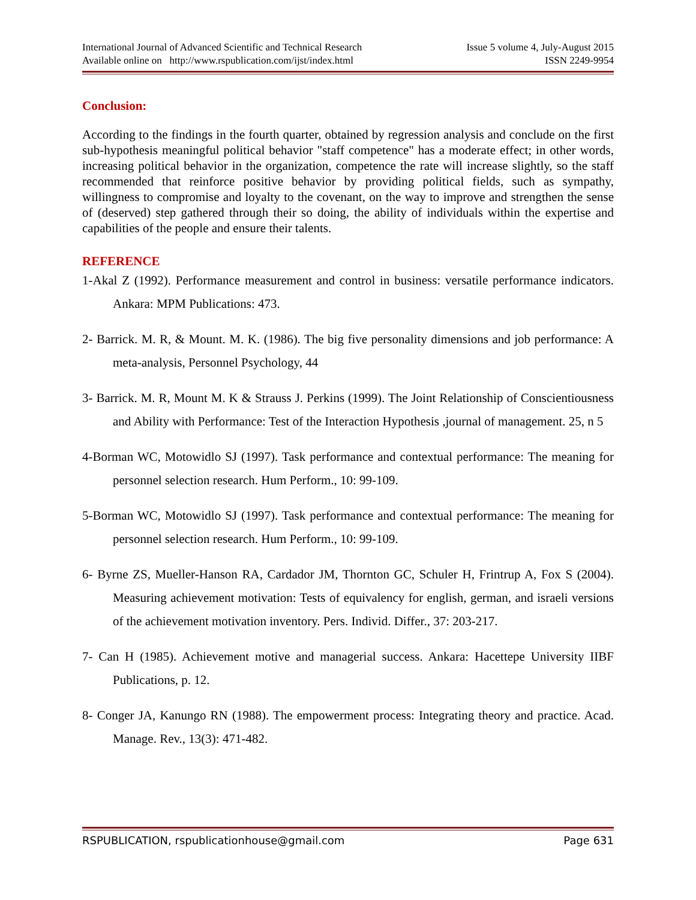International Journal of Advanced Scientific and Technical Research Issue 5 volume 4, July-August 2015
Available online on http://www.rspublication.com/ijst/index.html ISSN 2249-9954
Conclusion:
According to the findings in the fourth quarter, obtained by regression analysis and conclude on the first sub-hypothesis meaningful political behavior "staff competence" has a moderate effect; in other words, increasing political behavior in the organization, competence the rate will increase slightly, so the staff recommended that reinforce positive behavior by providing political fields, such as sympathy, willingness to compromise and loyalty to the covenant, on the way to improve and strengthen the sense of (deserved) step gathered through their so doing, the ability of individuals within the expertise and capabilities of the people and ensure their talents.
REFERENCE
1-Akal Z (1992). Performance measurement and control in business: versatile performance indicators. Ankara: MPM Publications: 473.
2- Barrick. M. R, & Mount. M. K. (1986). The big five personality dimensions and job performance: A meta-analysis, Personnel Psychology, 44
3- Barrick. M. R, Mount M. K & Strauss J. Perkins (1999). The Joint Relationship of Conscientiousness and Ability with Performance: Test of the Interaction Hypothesis ,journal of management. 25, n 5
4-Borman WC, Motowidlo SJ (1997). Task performance and contextual performance: The meaning for personnel selection research. Hum Perform., 10: 99-109.
5-Borman WC, Motowidlo SJ (1997). Task performance and contextual performance: The meaning for personnel selection research. Hum Perform., 10: 99-109.
6- Byrne ZS, Mueller-Hanson RA, Cardador JM, Thornton GC, Schuler H, Frintrup A, Fox S (2004). Measuring achievement motivation: Tests of equivalency for english, german, and israeli versions of the achievement motivation inventory. Pers. Individ. Differ., 37: 203-217.
7- Can H (1985). Achievement motive and managerial success. Ankara: Hacettepe University IIBF Publications, p. 12.
8- Conger JA, Kanungo RN (1988). The empowerment process: Integrating theory and practice. Acad. Manage. Rev., 13(3): 471-482.
RSPUBLICATION, rspublicationhouse@gmail.com Page 631